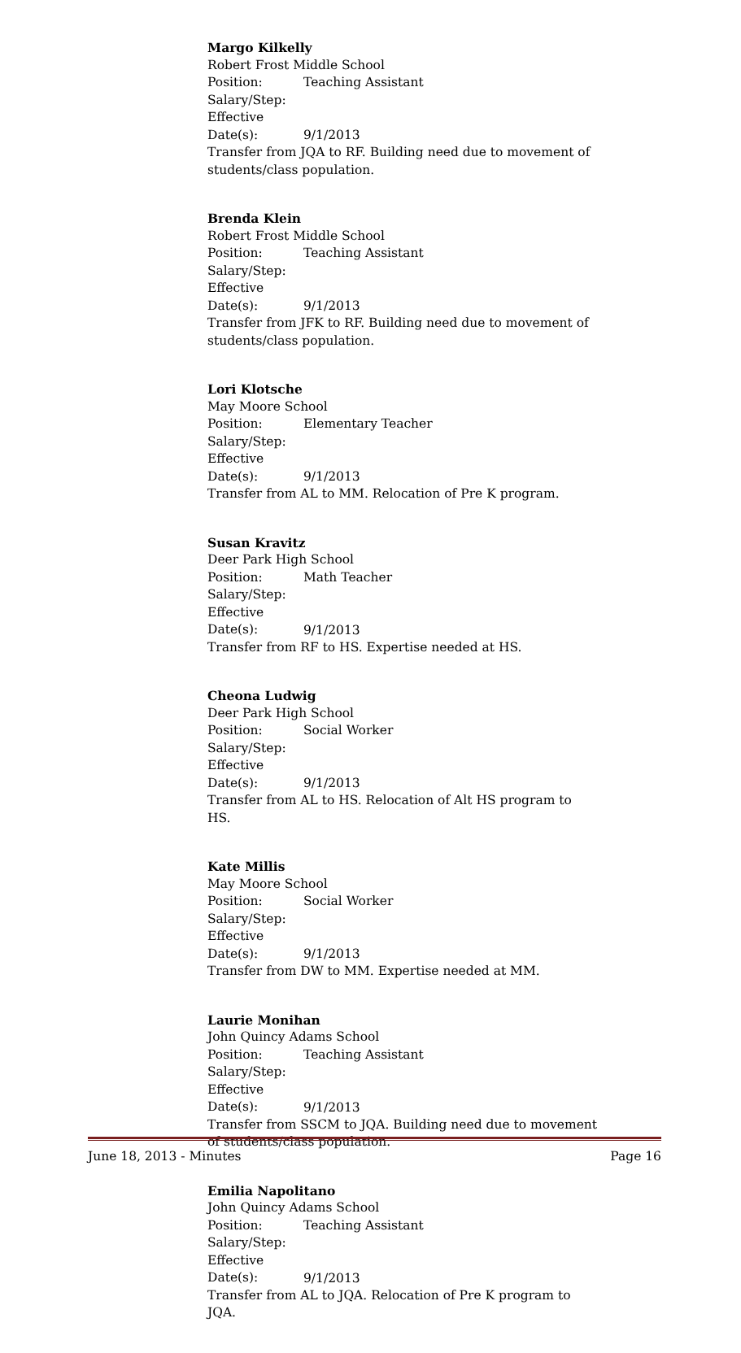Margo Kilkelly
Robert Frost Middle School
Position: Teaching Assistant
Salary/Step:
Effective Date(s): 9/1/2013
Transfer from JQA to RF. Building need due to movement of students/class population.
Brenda Klein
Robert Frost Middle School
Position: Teaching Assistant
Salary/Step:
Effective Date(s): 9/1/2013
Transfer from JFK to RF. Building need due to movement of students/class population.
Lori Klotsche
May Moore School
Position: Elementary Teacher
Salary/Step:
Effective Date(s): 9/1/2013
Transfer from AL to MM. Relocation of Pre K program.
Susan Kravitz
Deer Park High School
Position: Math Teacher
Salary/Step:
Effective Date(s): 9/1/2013
Transfer from RF to HS. Expertise needed at HS.
Cheona Ludwig
Deer Park High School
Position: Social Worker
Salary/Step:
Effective Date(s): 9/1/2013
Transfer from AL to HS. Relocation of Alt HS program to HS.
Kate Millis
May Moore School
Position: Social Worker
Salary/Step:
Effective Date(s): 9/1/2013
Transfer from DW to MM. Expertise needed at MM.
Laurie Monihan
John Quincy Adams School
Position: Teaching Assistant
Salary/Step:
Effective Date(s): 9/1/2013
Transfer from SSCM to JQA. Building need due to movement of students/class population.
Emilia Napolitano
John Quincy Adams School
Position: Teaching Assistant
Salary/Step:
Effective Date(s): 9/1/2013
Transfer from AL to JQA. Relocation of Pre K program to JQA.
June 18, 2013 - Minutes Page 16